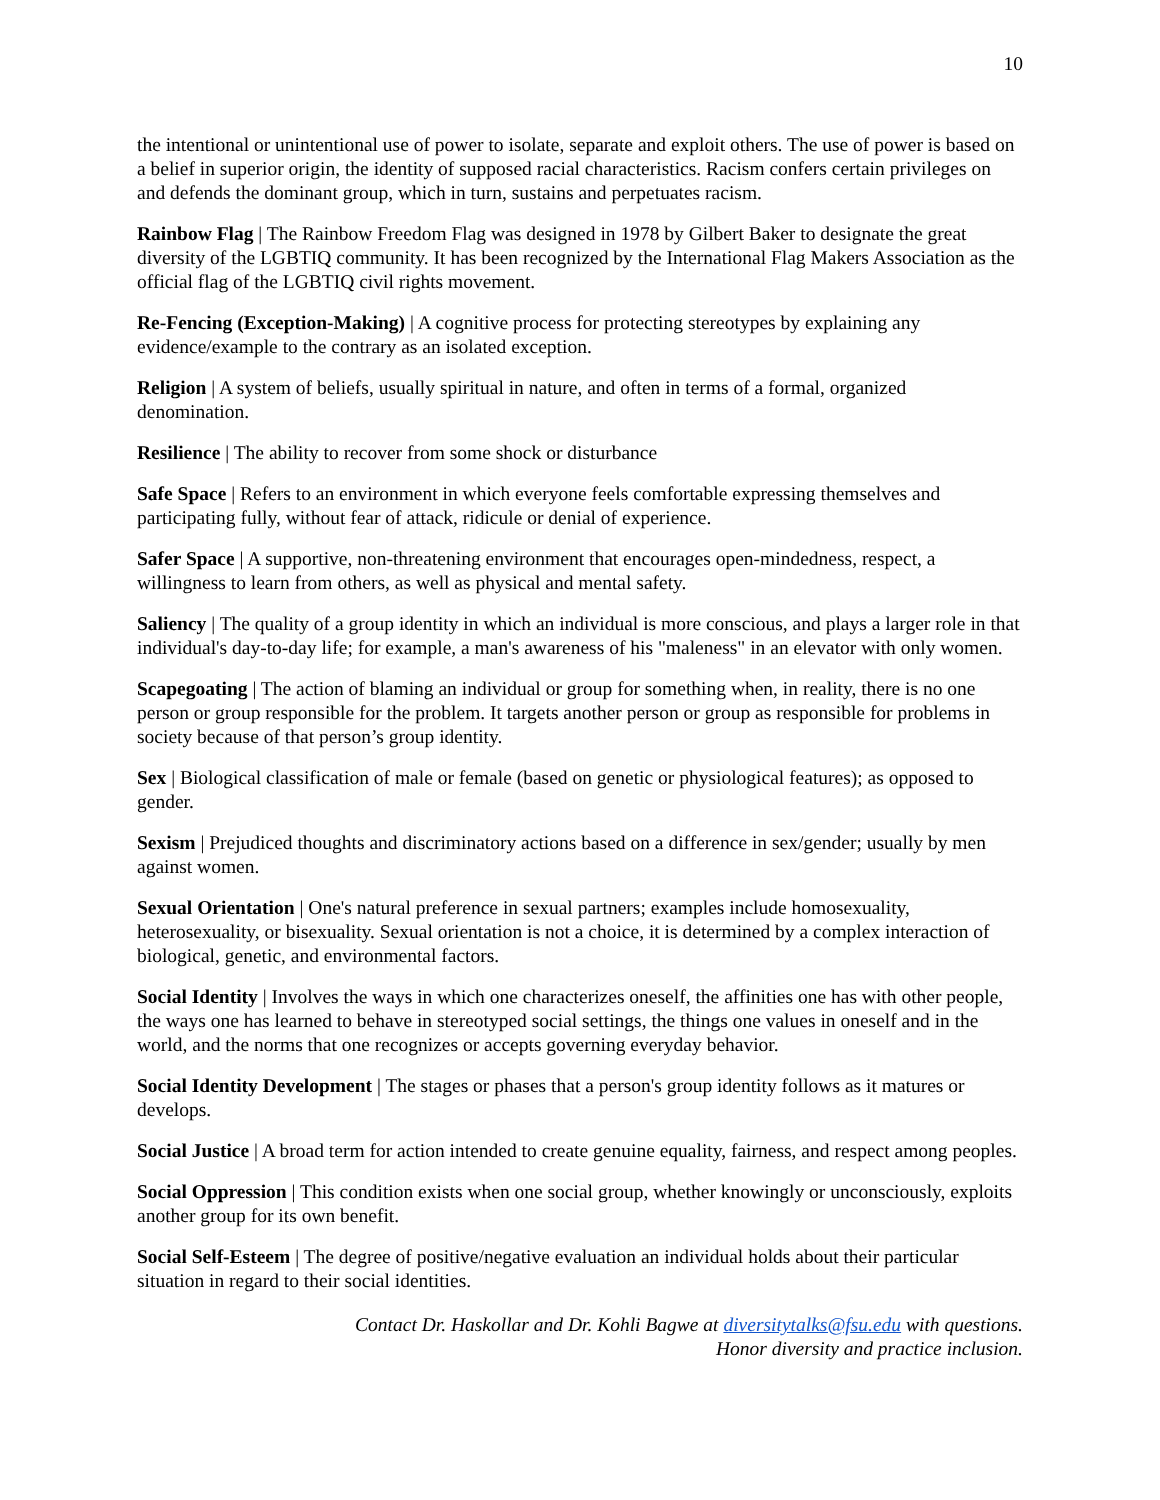10
the intentional or unintentional use of power to isolate, separate and exploit others. The use of power is based on a belief in superior origin, the identity of supposed racial characteristics. Racism confers certain privileges on and defends the dominant group, which in turn, sustains and perpetuates racism.
Rainbow Flag | The Rainbow Freedom Flag was designed in 1978 by Gilbert Baker to designate the great diversity of the LGBTIQ community. It has been recognized by the International Flag Makers Association as the official flag of the LGBTIQ civil rights movement.
Re-Fencing (Exception-Making) | A cognitive process for protecting stereotypes by explaining any evidence/example to the contrary as an isolated exception.
Religion | A system of beliefs, usually spiritual in nature, and often in terms of a formal, organized denomination.
Resilience | The ability to recover from some shock or disturbance
Safe Space | Refers to an environment in which everyone feels comfortable expressing themselves and participating fully, without fear of attack, ridicule or denial of experience.
Safer Space | A supportive, non-threatening environment that encourages open-mindedness, respect, a willingness to learn from others, as well as physical and mental safety.
Saliency | The quality of a group identity in which an individual is more conscious, and plays a larger role in that individual's day-to-day life; for example, a man's awareness of his "maleness" in an elevator with only women.
Scapegoating | The action of blaming an individual or group for something when, in reality, there is no one person or group responsible for the problem. It targets another person or group as responsible for problems in society because of that person’s group identity.
Sex | Biological classification of male or female (based on genetic or physiological features); as opposed to gender.
Sexism | Prejudiced thoughts and discriminatory actions based on a difference in sex/gender; usually by men against women.
Sexual Orientation | One's natural preference in sexual partners; examples include homosexuality, heterosexuality, or bisexuality. Sexual orientation is not a choice, it is determined by a complex interaction of biological, genetic, and environmental factors.
Social Identity | Involves the ways in which one characterizes oneself, the affinities one has with other people, the ways one has learned to behave in stereotyped social settings, the things one values in oneself and in the world, and the norms that one recognizes or accepts governing everyday behavior.
Social Identity Development | The stages or phases that a person's group identity follows as it matures or develops.
Social Justice | A broad term for action intended to create genuine equality, fairness, and respect among peoples.
Social Oppression | This condition exists when one social group, whether knowingly or unconsciously, exploits another group for its own benefit.
Social Self-Esteem | The degree of positive/negative evaluation an individual holds about their particular situation in regard to their social identities.
Contact Dr. Haskollar and Dr. Kohli Bagwe at diversitytalks@fsu.edu with questions.
Honor diversity and practice inclusion.